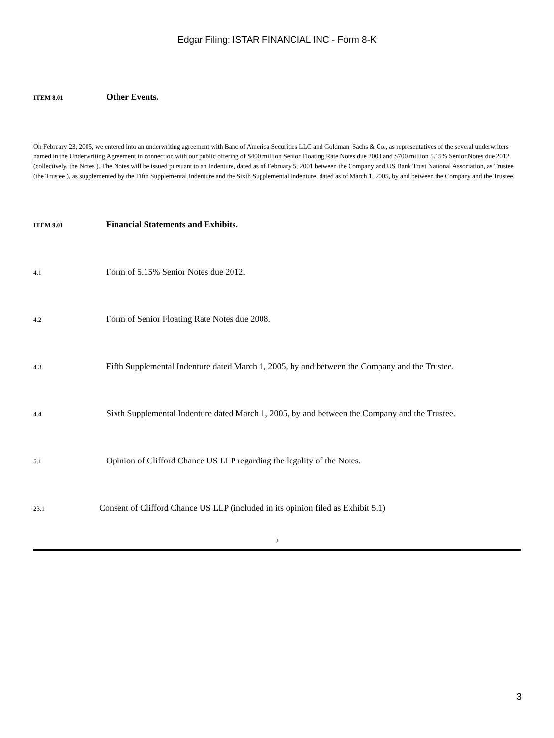Edgar Filing: ISTAR FINANCIAL INC - Form 8-K
ITEM 8.01 Other Events.
On February 23, 2005, we entered into an underwriting agreement with Banc of America Securities LLC and Goldman, Sachs & Co., as representatives of the several underwriters named in the Underwriting Agreement in connection with our public offering of $400 million Senior Floating Rate Notes due 2008 and $700 million 5.15% Senior Notes due 2012 (collectively, the Notes ). The Notes will be issued pursuant to an Indenture, dated as of February 5, 2001 between the Company and US Bank Trust National Association, as Trustee (the Trustee ), as supplemented by the Fifth Supplemental Indenture and the Sixth Supplemental Indenture, dated as of March 1, 2005, by and between the Company and the Trustee.
ITEM 9.01 Financial Statements and Exhibits.
4.1 Form of 5.15% Senior Notes due 2012.
4.2 Form of Senior Floating Rate Notes due 2008.
4.3 Fifth Supplemental Indenture dated March 1, 2005, by and between the Company and the Trustee.
4.4 Sixth Supplemental Indenture dated March 1, 2005, by and between the Company and the Trustee.
5.1 Opinion of Clifford Chance US LLP regarding the legality of the Notes.
23.1 Consent of Clifford Chance US LLP (included in its opinion filed as Exhibit 5.1)
2
3